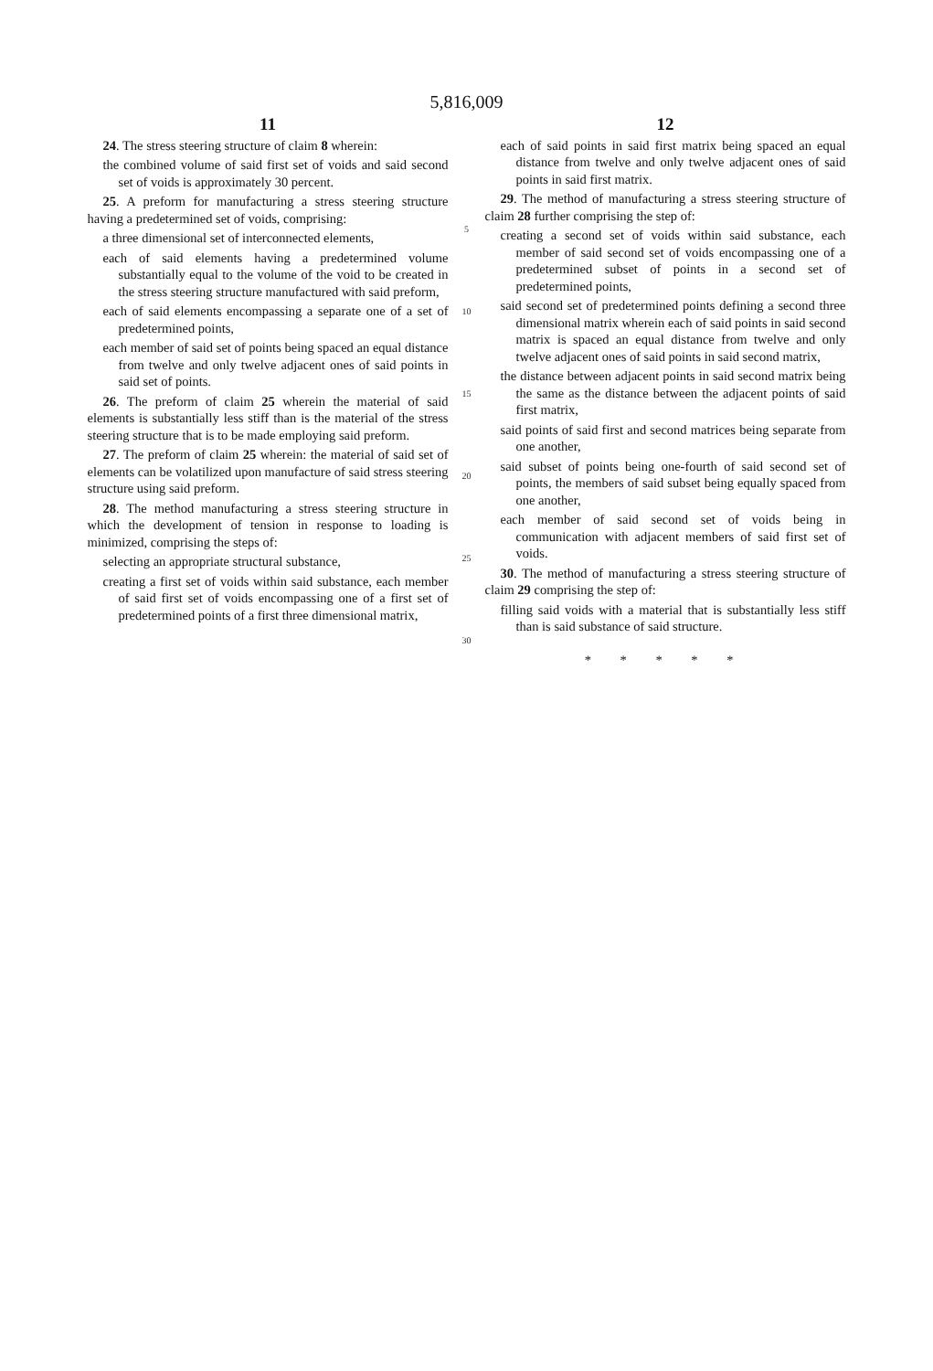5,816,009
11
24. The stress steering structure of claim 8 wherein:
the combined volume of said first set of voids and said second set of voids is approximately 30 percent.
25. A preform for manufacturing a stress steering structure having a predetermined set of voids, comprising:
a three dimensional set of interconnected elements,
each of said elements having a predetermined volume substantially equal to the volume of the void to be created in the stress steering structure manufactured with said preform,
each of said elements encompassing a separate one of a set of predetermined points,
each member of said set of points being spaced an equal distance from twelve and only twelve adjacent ones of said points in said set of points.
26. The preform of claim 25 wherein the material of said elements is substantially less stiff than is the material of the stress steering structure that is to be made employing said preform.
27. The preform of claim 25 wherein: the material of said set of elements can be volatilized upon manufacture of said stress steering structure using said preform.
28. The method manufacturing a stress steering structure in which the development of tension in response to loading is minimized, comprising the steps of:
selecting an appropriate structural substance,
creating a first set of voids within said substance, each member of said first set of voids encompassing one of a first set of predetermined points of a first three dimensional matrix,
5
10
15
20
25
30
12
each of said points in said first matrix being spaced an equal distance from twelve and only twelve adjacent ones of said points in said first matrix.
29. The method of manufacturing a stress steering structure of claim 28 further comprising the step of:
creating a second set of voids within said substance, each member of said second set of voids encompassing one of a predetermined subset of points in a second set of predetermined points,
said second set of predetermined points defining a second three dimensional matrix wherein each of said points in said second matrix is spaced an equal distance from twelve and only twelve adjacent ones of said points in said second matrix,
the distance between adjacent points in said second matrix being the same as the distance between the adjacent points of said first matrix,
said points of said first and second matrices being separate from one another,
said subset of points being one-fourth of said second set of points, the members of said subset being equally spaced from one another,
each member of said second set of voids being in communication with adjacent members of said first set of voids.
30. The method of manufacturing a stress steering structure of claim 29 comprising the step of:
filling said voids with a material that is substantially less stiff than is said substance of said structure.
* * * * *